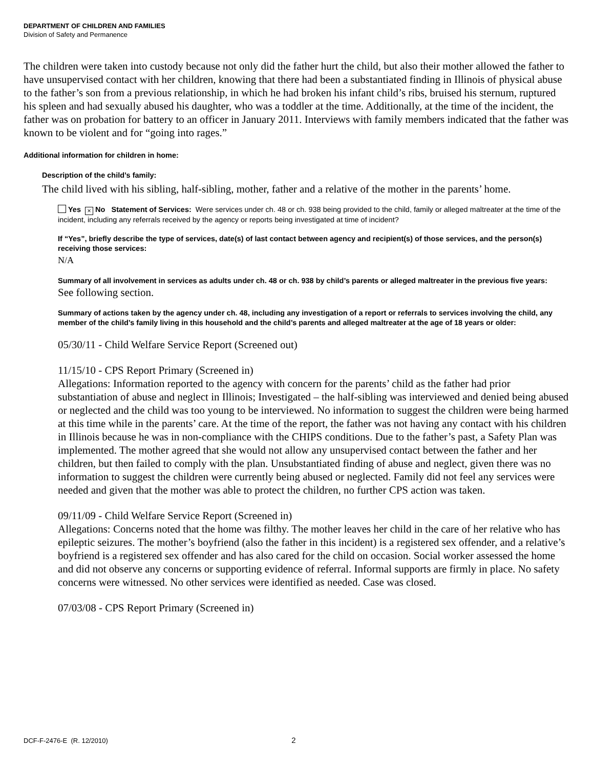DEPARTMENT OF CHILDREN AND FAMILIES
Division of Safety and Permanence
The children were taken into custody because not only did the father hurt the child, but also their mother allowed the father to have unsupervised contact with her children, knowing that there had been a substantiated finding in Illinois of physical abuse to the father’s son from a previous relationship, in which he had broken his infant child’s ribs, bruised his sternum, ruptured his spleen and had sexually abused his daughter, who was a toddler at the time. Additionally, at the time of the incident, the father was on probation for battery to an officer in January 2011. Interviews with family members indicated that the father was known to be violent and for “going into rages.”
Additional information for children in home:
Description of the child’s family:
The child lived with his sibling, half-sibling, mother, father and a relative of the mother in the parents’ home.
Yes × No Statement of Services: Were services under ch. 48 or ch. 938 being provided to the child, family or alleged maltreater at the time of the incident, including any referrals received by the agency or reports being investigated at time of incident?
If “Yes”, briefly describe the type of services, date(s) of last contact between agency and recipient(s) of those services, and the person(s) receiving those services:
N/A
Summary of all involvement in services as adults under ch. 48 or ch. 938 by child’s parents or alleged maltreater in the previous five years:
See following section.
Summary of actions taken by the agency under ch. 48, including any investigation of a report or referrals to services involving the child, any member of the child’s family living in this household and the child’s parents and alleged maltreater at the age of 18 years or older:
05/30/11 - Child Welfare Service Report (Screened out)
11/15/10 - CPS Report Primary (Screened in)
Allegations: Information reported to the agency with concern for the parents’ child as the father had prior substantiation of abuse and neglect in Illinois; Investigated – the half-sibling was interviewed and denied being abused or neglected and the child was too young to be interviewed. No information to suggest the children were being harmed at this time while in the parents’ care. At the time of the report, the father was not having any contact with his children in Illinois because he was in non-compliance with the CHIPS conditions. Due to the father’s past, a Safety Plan was implemented. The mother agreed that she would not allow any unsupervised contact between the father and her children, but then failed to comply with the plan. Unsubstantiated finding of abuse and neglect, given there was no information to suggest the children were currently being abused or neglected. Family did not feel any services were needed and given that the mother was able to protect the children, no further CPS action was taken.
09/11/09 - Child Welfare Service Report (Screened in)
Allegations: Concerns noted that the home was filthy. The mother leaves her child in the care of her relative who has epileptic seizures. The mother’s boyfriend (also the father in this incident) is a registered sex offender, and a relative’s boyfriend is a registered sex offender and has also cared for the child on occasion. Social worker assessed the home and did not observe any concerns or supporting evidence of referral. Informal supports are firmly in place. No safety concerns were witnessed. No other services were identified as needed. Case was closed.
07/03/08 - CPS Report Primary (Screened in)
DCF-F-2476-E (R. 12/2010) 2